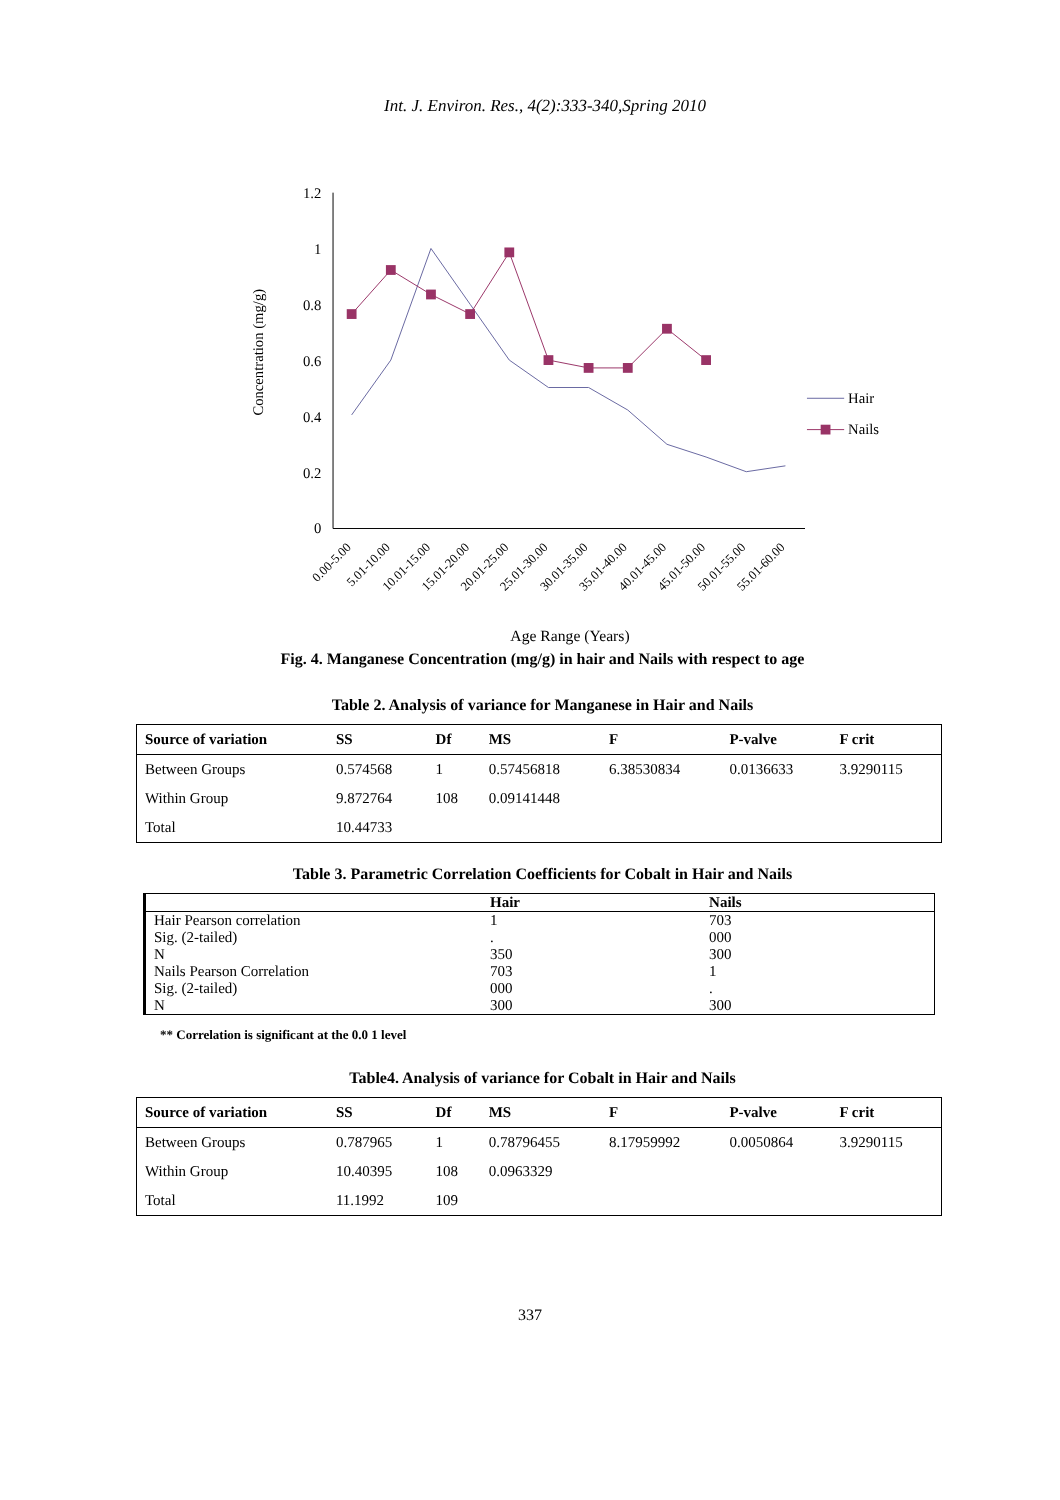Int. J. Environ. Res., 4(2):333-340,Spring 2010
1.2
1
0.8
0.6
0.4
0.2
0
Concentration (mg/g)
Hair
Nails
0.00-5.00
5.01-10.00
10.01-15.00
15.01-20.00
20.01-25.00
25.01-30.00
30.01-35.00
35.01-40.00
40.01-45.00
45.01-50.00
50.01-55.00
55.01-60.00
Age Range (Years)
Fig. 4. Manganese Concentration (mg/g) in hair and Nails with respect to age
Table 2. Analysis of variance for Manganese in Hair and Nails
| Source of variation | SS | Df | MS | F | P-valve | F crit |
| --- | --- | --- | --- | --- | --- | --- |
| Between Groups | 0.574568 | 1 | 0.57456818 | 6.38530834 | 0.0136633 | 3.9290115 |
| Within Group | 9.872764 | 108 | 0.09141448 | | | |
| Total | 10.44733 | | | | | |
Table 3. Parametric Correlation Coefficients for Cobalt in Hair and Nails
| | Hair | Nails |
| --- | --- | --- |
| Hair Pearson correlation | 1 | 703 |
| Sig. (2-tailed) | . | 000 |
| N | 350 | 300 |
| Nails Pearson Correlation | 703 | 1 |
| Sig. (2-tailed) | 000 | . |
| N | 300 | 300 |
** Correlation is significant at the 0.0 1 level
Table4. Analysis of variance for Cobalt in Hair and Nails
| Source of variation | SS | Df | MS | F | P-valve | F crit |
| --- | --- | --- | --- | --- | --- | --- |
| Between Groups | 0.787965 | 1 | 0.78796455 | 8.17959992 | 0.0050864 | 3.9290115 |
| Within Group | 10.40395 | 108 | 0.0963329 | | | |
| Total | 11.1992 | 109 | | | | |
337